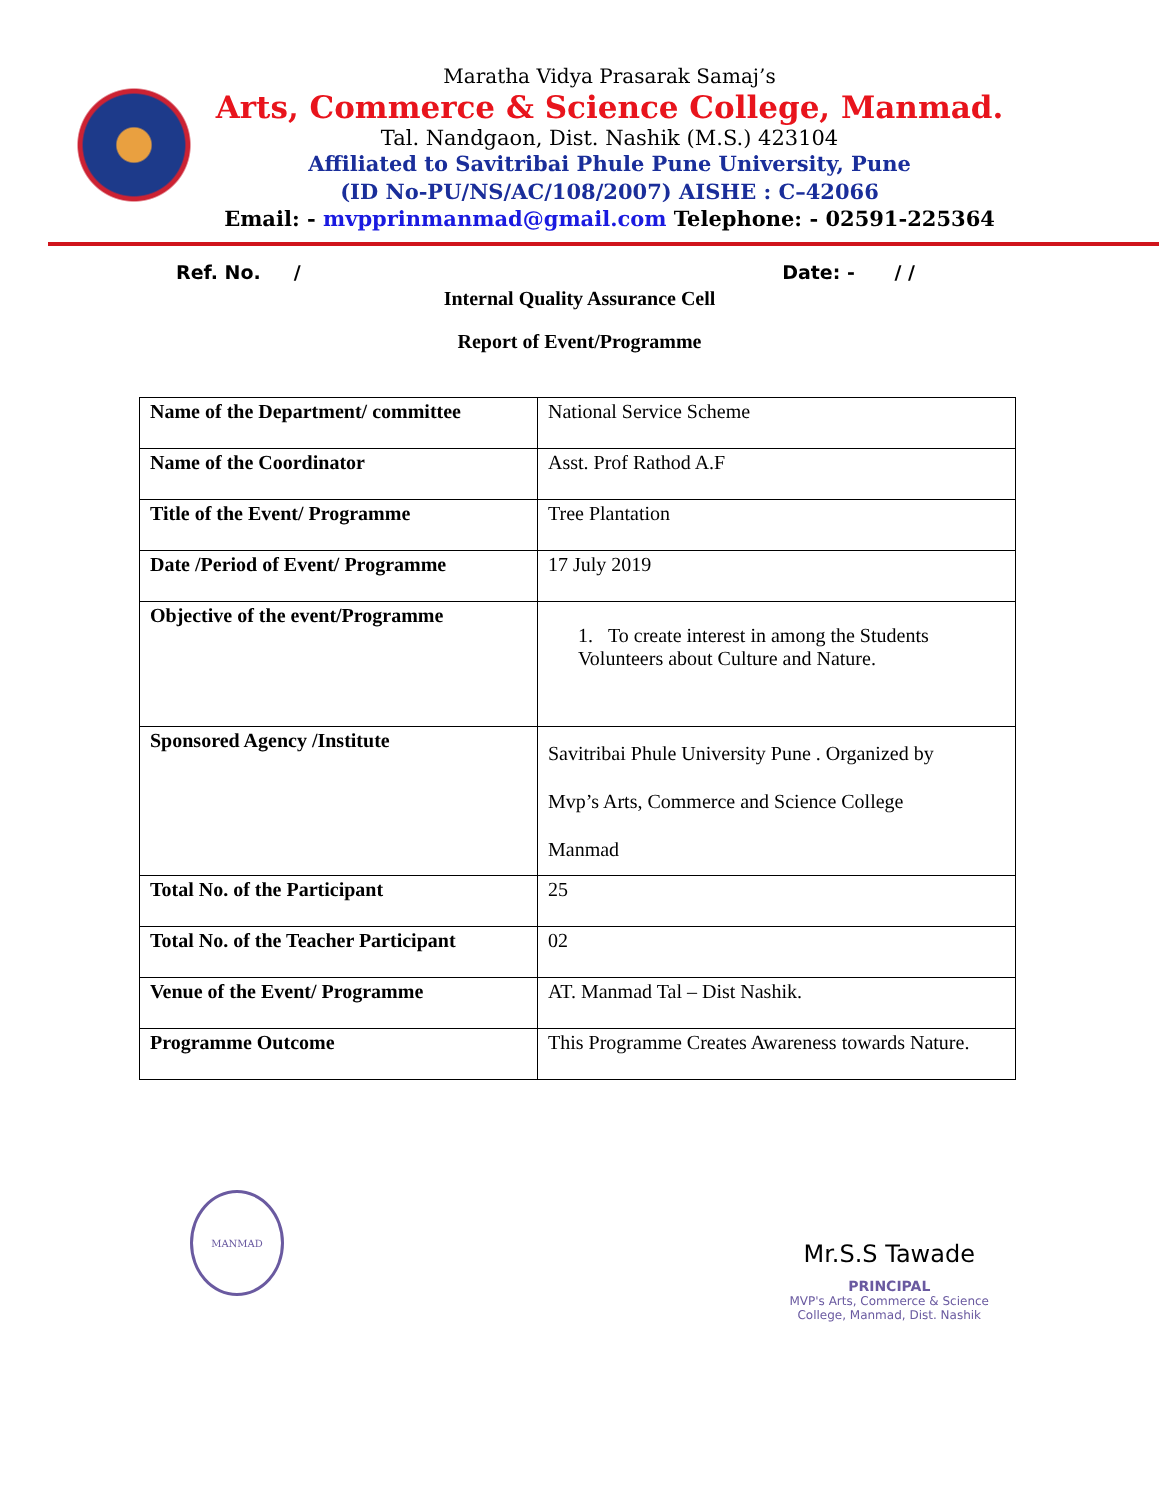Maratha Vidya Prasarak Samaj’s
Arts, Commerce & Science College, Manmad.
Tal. Nandgaon, Dist. Nashik (M.S.) 423104
Affiliated to Savitribai Phule Pune University, Pune
(ID No-PU/NS/AC/108/2007) AISHE : C–42066
Email: - mvpprinmanmad@gmail.com Telephone: - 02591-225364
Ref. No. / Date: - / /
Internal Quality Assurance Cell
Report of Event/Programme
| Name of the Department/ committee | National Service Scheme |
| Name of the Coordinator | Asst. Prof Rathod A.F |
| Title of the Event/ Programme | Tree Plantation |
| Date /Period of Event/ Programme | 17 July 2019 |
| Objective of the event/Programme | 1. To create interest in among the Students Volunteers about Culture and Nature. |
| Sponsored Agency /Institute | Savitribai Phule University Pune . Organized by Mvp’s Arts, Commerce and Science College Manmad |
| Total No. of the Participant | 25 |
| Total No. of the Teacher Participant | 02 |
| Venue of the Event/ Programme | AT. Manmad Tal – Dist Nashik. |
| Programme Outcome | This Programme Creates Awareness towards Nature. |
MANMAD
Mr.S.S Tawade
PRINCIPAL
MVP's Arts, Commerce & Science
College, Manmad, Dist. Nashik